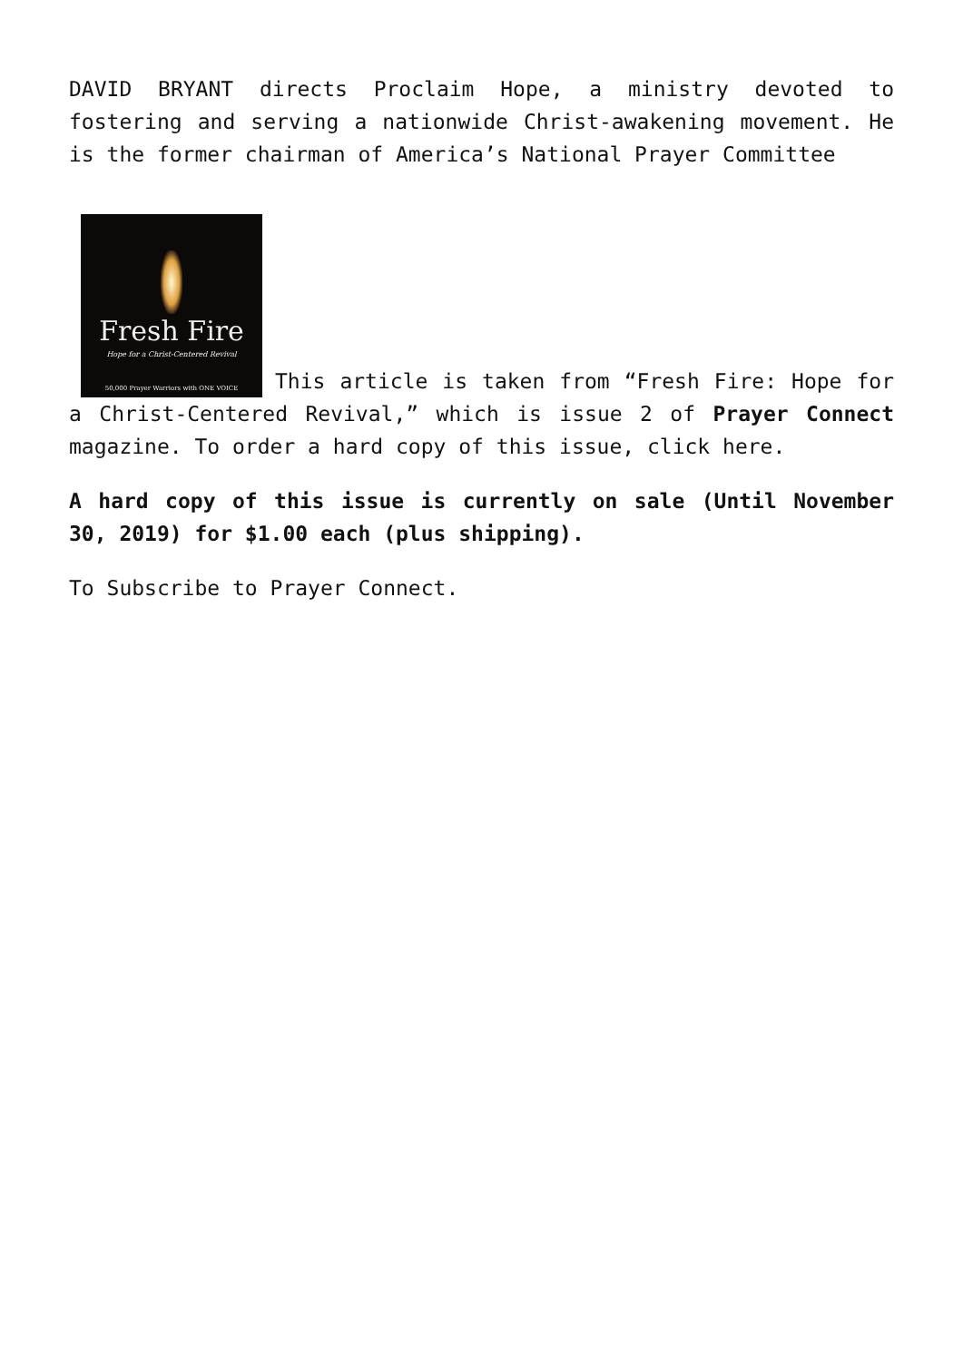DAVID BRYANT directs Proclaim Hope, a ministry devoted to fostering and serving a nationwide Christ-awakening movement. He is the former chairman of America’s National Prayer Committee
Fresh Fire Hope for a Christ-Centered Revival 50,000 Prayer Warriors with ONE VOICE This article is taken from “Fresh Fire: Hope for a Christ-Centered Revival,” which is issue 2 of Prayer Connect magazine. To order a hard copy of this issue, click here.
A hard copy of this issue is currently on sale (Until November 30, 2019) for $1.00 each (plus shipping).
To Subscribe to Prayer Connect.